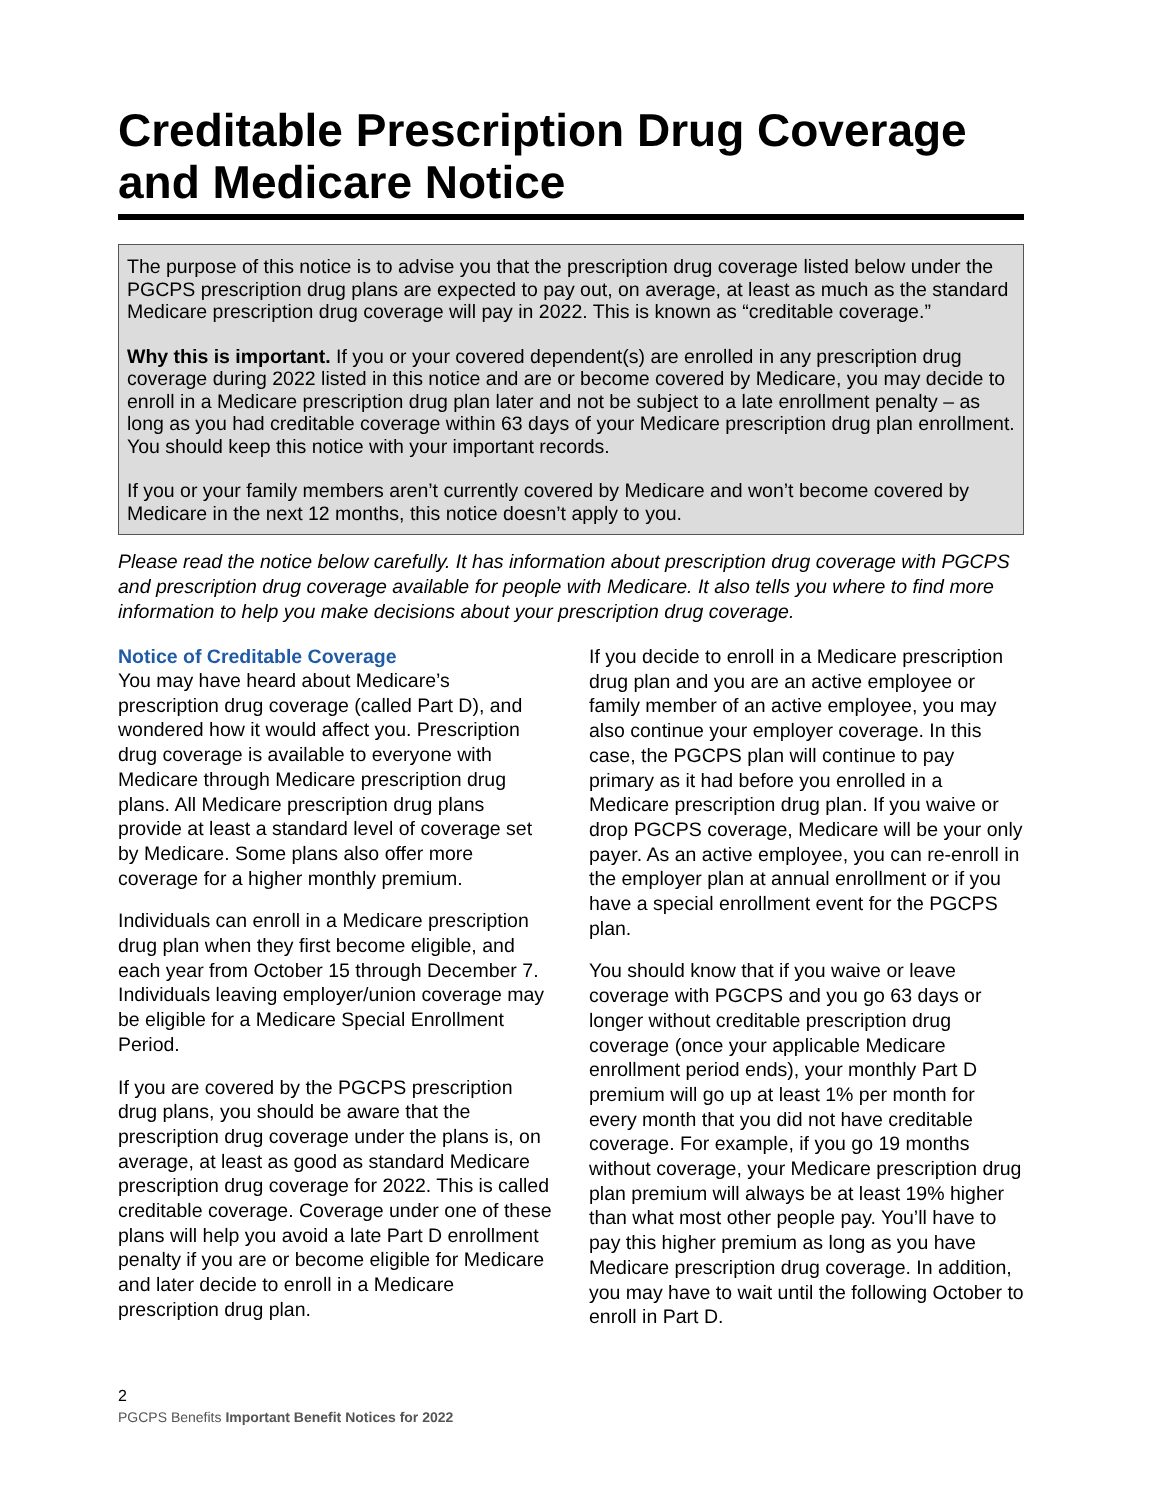Creditable Prescription Drug Coverage and Medicare Notice
The purpose of this notice is to advise you that the prescription drug coverage listed below under the PGCPS prescription drug plans are expected to pay out, on average, at least as much as the standard Medicare prescription drug coverage will pay in 2022. This is known as “creditable coverage.”
Why this is important. If you or your covered dependent(s) are enrolled in any prescription drug coverage during 2022 listed in this notice and are or become covered by Medicare, you may decide to enroll in a Medicare prescription drug plan later and not be subject to a late enrollment penalty – as long as you had creditable coverage within 63 days of your Medicare prescription drug plan enrollment. You should keep this notice with your important records.
If you or your family members aren’t currently covered by Medicare and won’t become covered by Medicare in the next 12 months, this notice doesn’t apply to you.
Please read the notice below carefully. It has information about prescription drug coverage with PGCPS and prescription drug coverage available for people with Medicare. It also tells you where to find more information to help you make decisions about your prescription drug coverage.
Notice of Creditable Coverage
You may have heard about Medicare’s prescription drug coverage (called Part D), and wondered how it would affect you. Prescription drug coverage is available to everyone with Medicare through Medicare prescription drug plans. All Medicare prescription drug plans provide at least a standard level of coverage set by Medicare. Some plans also offer more coverage for a higher monthly premium.
Individuals can enroll in a Medicare prescription drug plan when they first become eligible, and each year from October 15 through December 7. Individuals leaving employer/union coverage may be eligible for a Medicare Special Enrollment Period.
If you are covered by the PGCPS prescription drug plans, you should be aware that the prescription drug coverage under the plans is, on average, at least as good as standard Medicare prescription drug coverage for 2022. This is called creditable coverage. Coverage under one of these plans will help you avoid a late Part D enrollment penalty if you are or become eligible for Medicare and later decide to enroll in a Medicare prescription drug plan.
If you decide to enroll in a Medicare prescription drug plan and you are an active employee or family member of an active employee, you may also continue your employer coverage. In this case, the PGCPS plan will continue to pay primary as it had before you enrolled in a Medicare prescription drug plan. If you waive or drop PGCPS coverage, Medicare will be your only payer. As an active employee, you can re-enroll in the employer plan at annual enrollment or if you have a special enrollment event for the PGCPS plan.
You should know that if you waive or leave coverage with PGCPS and you go 63 days or longer without creditable prescription drug coverage (once your applicable Medicare enrollment period ends), your monthly Part D premium will go up at least 1% per month for every month that you did not have creditable coverage. For example, if you go 19 months without coverage, your Medicare prescription drug plan premium will always be at least 19% higher than what most other people pay. You’ll have to pay this higher premium as long as you have Medicare prescription drug coverage. In addition, you may have to wait until the following October to enroll in Part D.
2
PGCPS Benefits Important Benefit Notices for 2022